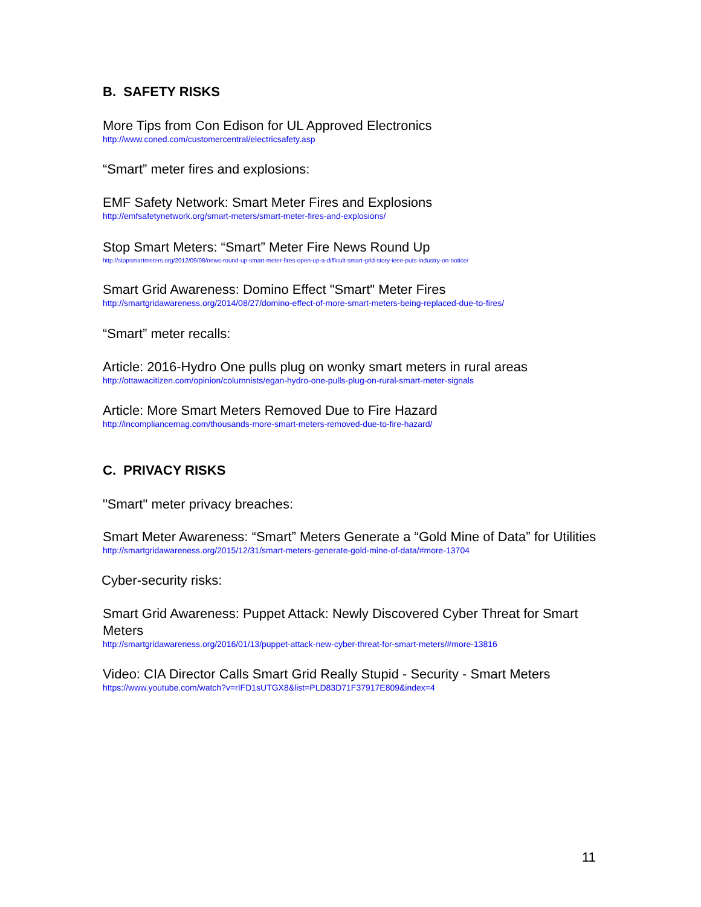B. SAFETY RISKS
More Tips from Con Edison for UL Approved Electronics
http://www.coned.com/customercentral/electricsafety.asp
“Smart” meter fires and explosions:
EMF Safety Network: Smart Meter Fires and Explosions
http://emfsafetynetwork.org/smart-meters/smart-meter-fires-and-explosions/
Stop Smart Meters: “Smart” Meter Fire News Round Up
http://stopsmartmeters.org/2012/09/08/news-round-up-smart-meter-fires-open-up-a-difficult-smart-grid-story-ieee-puts-industry-on-notice/
Smart Grid Awareness: Domino Effect "Smart" Meter Fires
http://smartgridawareness.org/2014/08/27/domino-effect-of-more-smart-meters-being-replaced-due-to-fires/
“Smart” meter recalls:
Article: 2016-Hydro One pulls plug on wonky smart meters in rural areas
http://ottawacitizen.com/opinion/columnists/egan-hydro-one-pulls-plug-on-rural-smart-meter-signals
Article: More Smart Meters Removed Due to Fire Hazard
http://incompliancemag.com/thousands-more-smart-meters-removed-due-to-fire-hazard/
C. PRIVACY RISKS
"Smart" meter privacy breaches:
Smart Meter Awareness: “Smart” Meters Generate a “Gold Mine of Data” for Utilities
http://smartgridawareness.org/2015/12/31/smart-meters-generate-gold-mine-of-data/#more-13704
Cyber-security risks:
Smart Grid Awareness: Puppet Attack: Newly Discovered Cyber Threat for Smart Meters
http://smartgridawareness.org/2016/01/13/puppet-attack-new-cyber-threat-for-smart-meters/#more-13816
Video: CIA Director Calls Smart Grid Really Stupid - Security - Smart Meters
https://www.youtube.com/watch?v=rIFD1sUTGX8&list=PLD83D71F37917E809&index=4
11